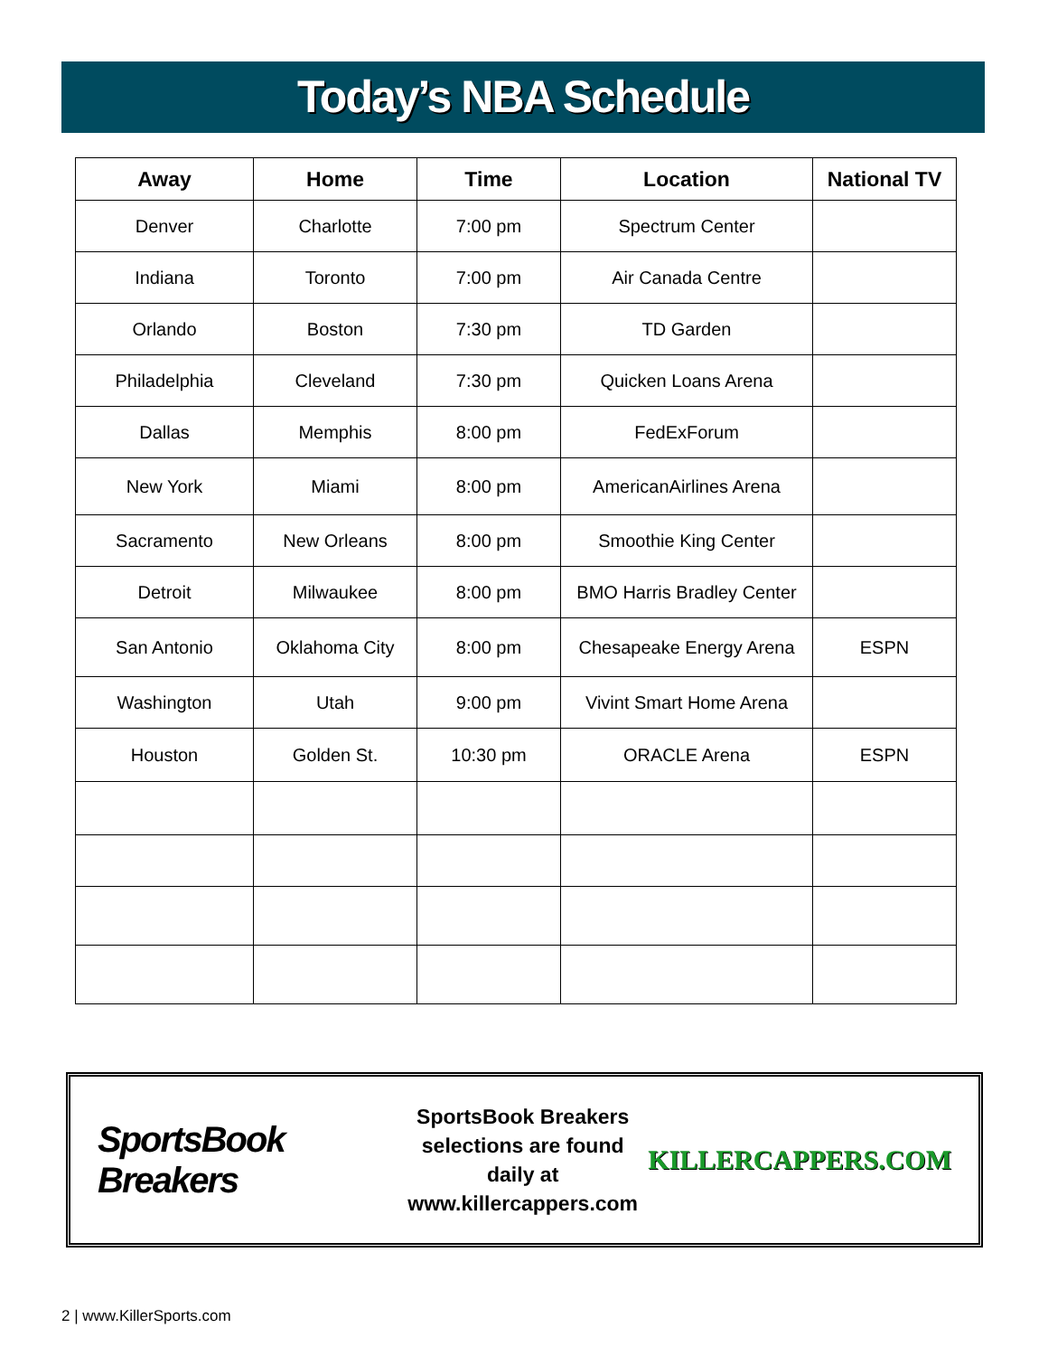Today’s NBA Schedule
| Away | Home | Time | Location | National TV |
| --- | --- | --- | --- | --- |
| Denver | Charlotte | 7:00 pm | Spectrum Center | |
| Indiana | Toronto | 7:00 pm | Air Canada Centre | |
| Orlando | Boston | 7:30 pm | TD Garden | |
| Philadelphia | Cleveland | 7:30 pm | Quicken Loans Arena | |
| Dallas | Memphis | 8:00 pm | FedExForum | |
| New York | Miami | 8:00 pm | AmericanAirlines Arena | |
| Sacramento | New Orleans | 8:00 pm | Smoothie King Center | |
| Detroit | Milwaukee | 8:00 pm | BMO Harris Bradley Center | |
| San Antonio | Oklahoma City | 8:00 pm | Chesapeake Energy Arena | ESPN |
| Washington | Utah | 9:00 pm | Vivint Smart Home Arena | |
| Houston | Golden St. | 10:30 pm | ORACLE Arena | ESPN |
SportsBook Breakers
SportsBook Breakers
selections are found daily at
www.killercappers.com
KILLERCAPPERS.COM
2 | www.KillerSports.com